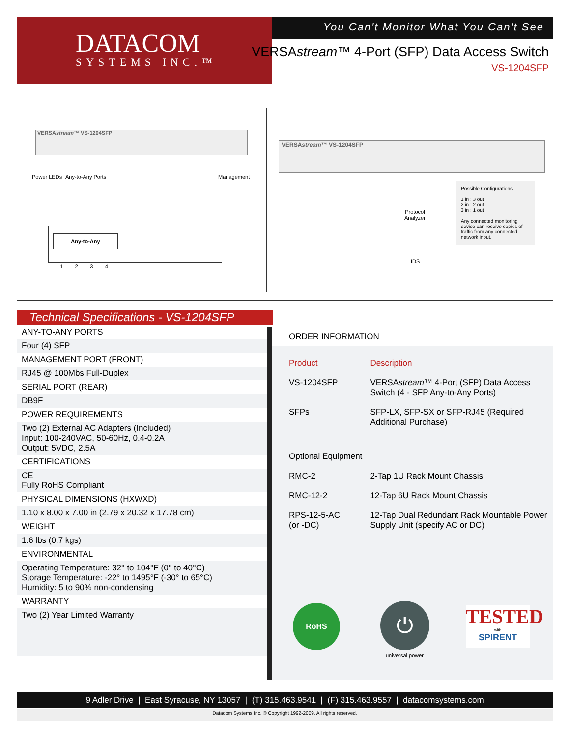DATACOM
SYSTEMS INC.™
You Can't Monitor What You Can't See
VERSAstream™ 4-Port (SFP) Data Access Switch
VS-1204SFP
VERSAstream™ VS-1204SFP
Power LEDs Any-to-Any Ports Management
Any-to-Any
1 2 3 4
VERSAstream™ VS-1204SFP
Protocol
Analyzer
IDS
Possible Configurations:
1 in : 3 out
2 in : 2 out
3 in : 1 out
Any connected monitoring device can receive copies of traffic from any connected network input.
Technical Specifications - VS-1204SFP
ANY-TO-ANY PORTS
Four (4) SFP
MANAGEMENT PORT (FRONT)
RJ45 @ 100Mbs Full-Duplex
SERIAL PORT (REAR)
DB9F
POWER REQUIREMENTS
Two (2) External AC Adapters (Included)
Input: 100-240VAC, 50-60Hz, 0.4-0.2A
Output: 5VDC, 2.5A
CERTIFICATIONS
CE
Fully RoHS Compliant
PHYSICAL DIMENSIONS (HXWXD)
1.10 x 8.00 x 7.00 in (2.79 x 20.32 x 17.78 cm)
WEIGHT
1.6 lbs (0.7 kgs)
ENVIRONMENTAL
Operating Temperature: 32° to 104°F (0° to 40°C)
Storage Temperature: -22° to 1495°F (-30° to 65°C)
Humidity: 5 to 90% non-condensing
WARRANTY
Two (2) Year Limited Warranty
| ORDER INFORMATION | |
| --- | --- |
| Product | Description |
| VS-1204SFP | VERSA stream ™ 4-Port (SFP) Data Access Switch (4 - SFP Any-to-Any Ports) |
| SFPs | SFP-LX, SFP-SX or SFP-RJ45 (Required Additional Purchase) |
| Optional Equipment | |
| RMC-2 | 2-Tap 1U Rack Mount Chassis |
| RMC-12-2 | 12-Tap 6U Rack Mount Chassis |
| RPS-12-5-AC (or -DC) | 12-Tap Dual Redundant Rack Mountable Power Supply Unit (specify AC or DC) |
RoHS ⏻
universal power
TESTED
with
SPIRENT
9 Adler Drive | East Syracuse, NY 13057 | (T) 315.463.9541 | (F) 315.463.9557 | datacomsystems.com
Datacom Systems Inc. © Copyright 1992-2009. All rights reserved.